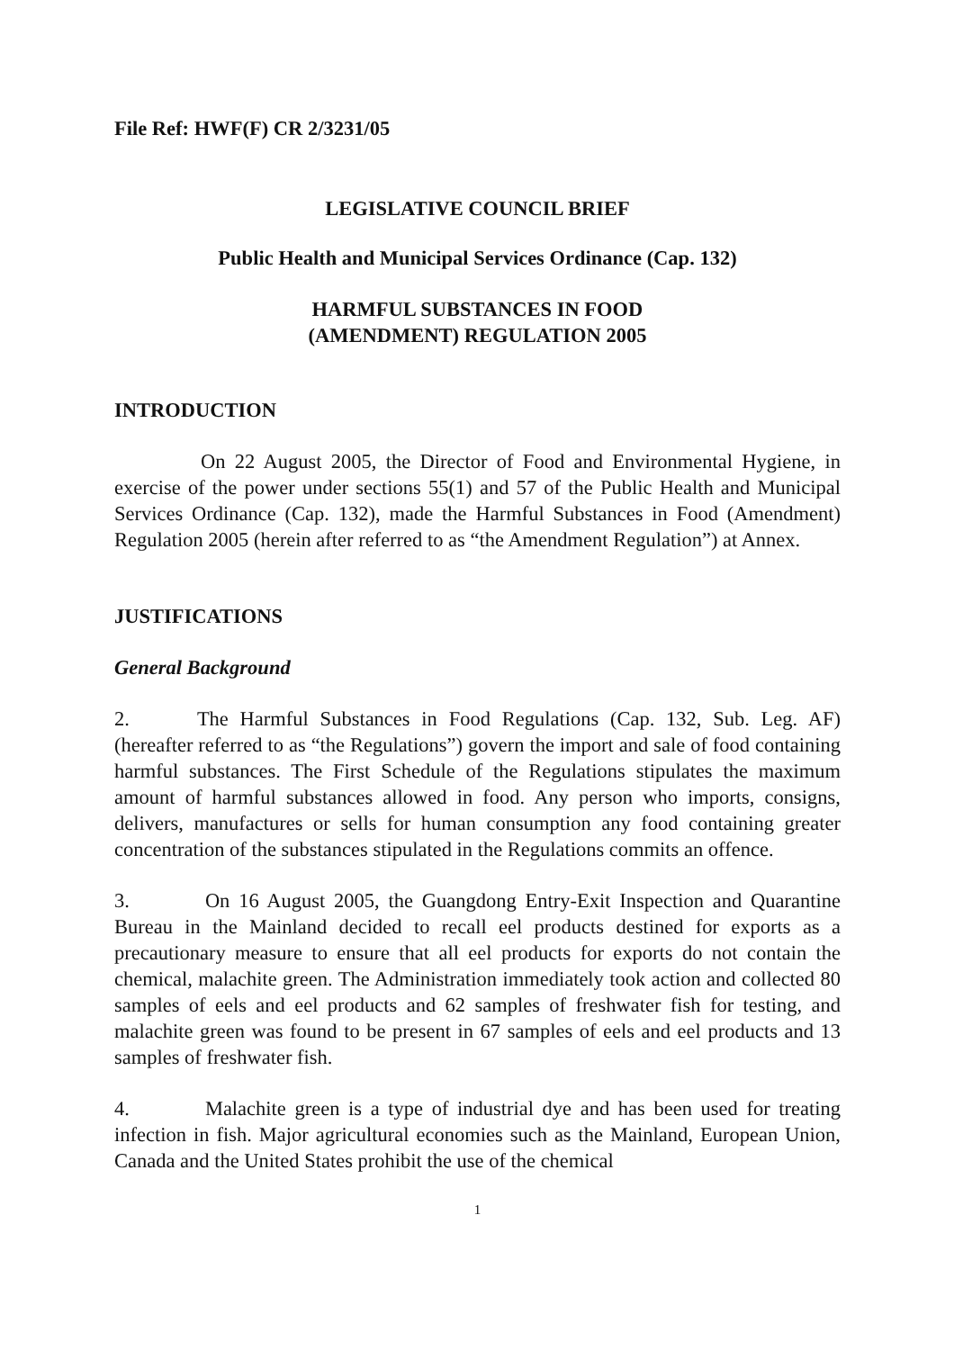File Ref: HWF(F) CR 2/3231/05
LEGISLATIVE COUNCIL BRIEF
Public Health and Municipal Services Ordinance (Cap. 132)
HARMFUL SUBSTANCES IN FOOD
(AMENDMENT) REGULATION 2005
INTRODUCTION
On 22 August 2005, the Director of Food and Environmental Hygiene, in exercise of the power under sections 55(1) and 57 of the Public Health and Municipal Services Ordinance (Cap. 132), made the Harmful Substances in Food (Amendment) Regulation 2005 (herein after referred to as “the Amendment Regulation”) at Annex.
JUSTIFICATIONS
General Background
2. The Harmful Substances in Food Regulations (Cap. 132, Sub. Leg. AF) (hereafter referred to as “the Regulations”) govern the import and sale of food containing harmful substances. The First Schedule of the Regulations stipulates the maximum amount of harmful substances allowed in food. Any person who imports, consigns, delivers, manufactures or sells for human consumption any food containing greater concentration of the substances stipulated in the Regulations commits an offence.
3. On 16 August 2005, the Guangdong Entry-Exit Inspection and Quarantine Bureau in the Mainland decided to recall eel products destined for exports as a precautionary measure to ensure that all eel products for exports do not contain the chemical, malachite green. The Administration immediately took action and collected 80 samples of eels and eel products and 62 samples of freshwater fish for testing, and malachite green was found to be present in 67 samples of eels and eel products and 13 samples of freshwater fish.
4. Malachite green is a type of industrial dye and has been used for treating infection in fish. Major agricultural economies such as the Mainland, European Union, Canada and the United States prohibit the use of the chemical
1